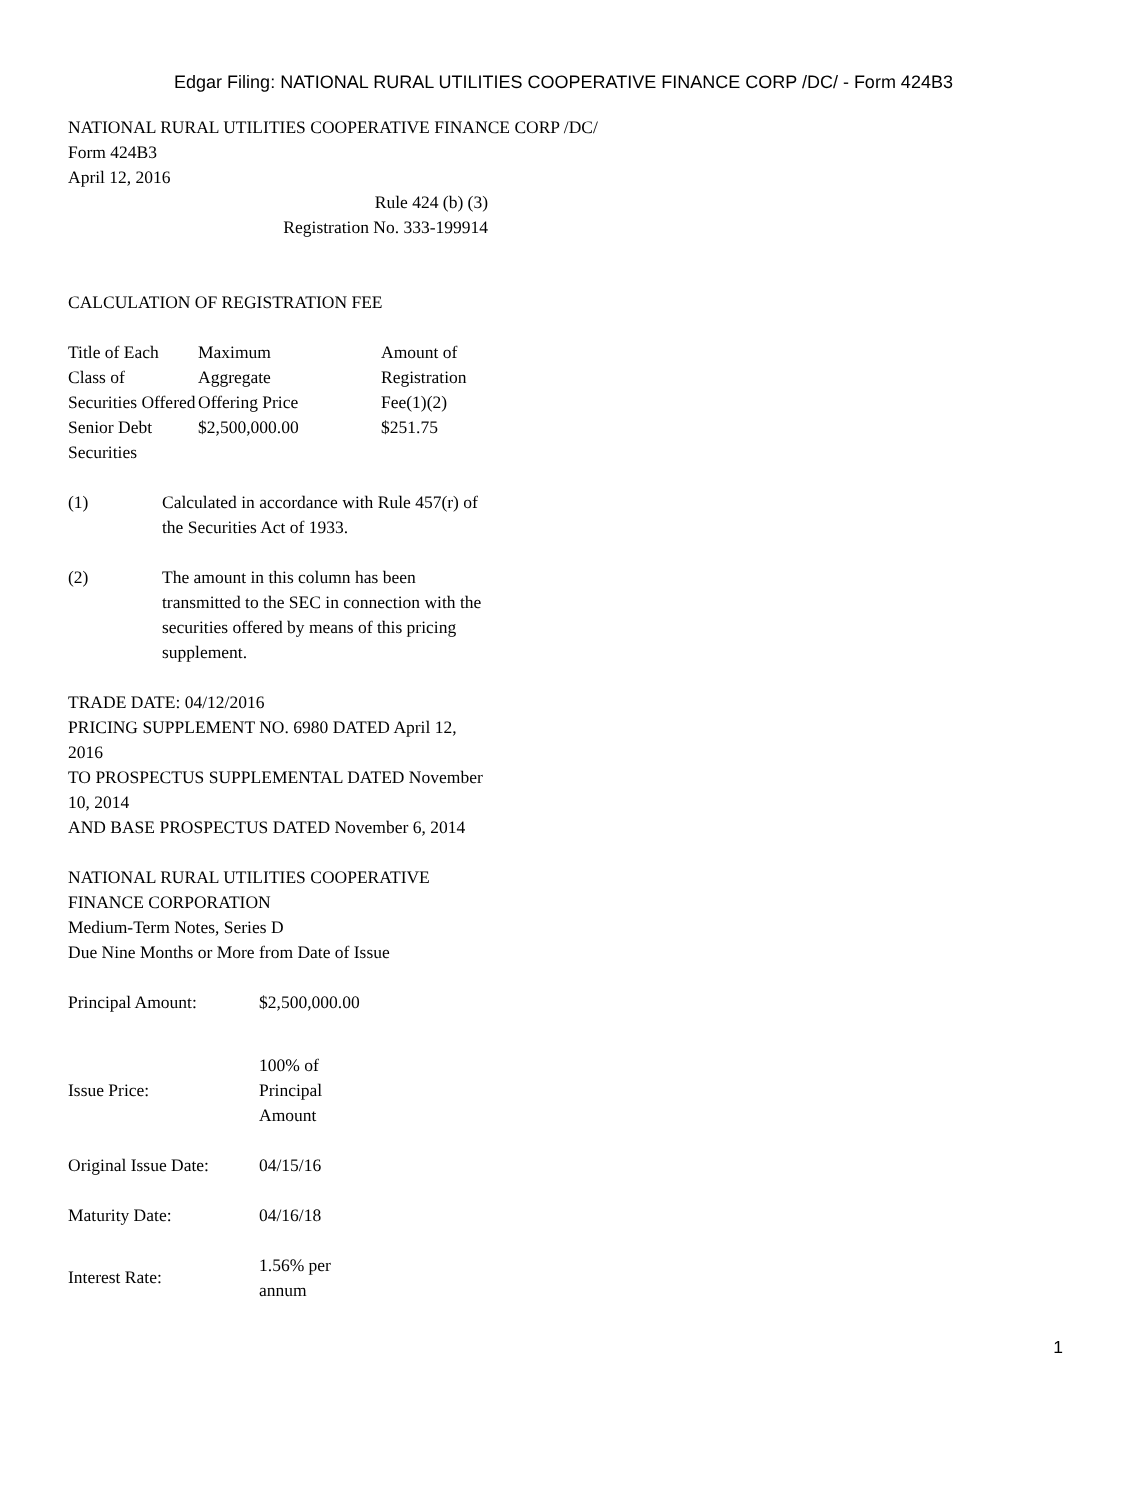Edgar Filing: NATIONAL RURAL UTILITIES COOPERATIVE FINANCE CORP /DC/ - Form 424B3
NATIONAL RURAL UTILITIES COOPERATIVE FINANCE CORP /DC/
Form 424B3
April 12, 2016
Rule 424 (b) (3)
Registration No. 333-199914
CALCULATION OF REGISTRATION FEE
| Title of Each Class of Securities Offered | Maximum Aggregate Offering Price | Amount of Registration Fee(1)(2) |
| Senior Debt Securities | $2,500,000.00 | $251.75 |
| (1) | Calculated in accordance with Rule 457(r) of the Securities Act of 1933. |
| (2) | The amount in this column has been transmitted to the SEC in connection with the securities offered by means of this pricing supplement. |
TRADE DATE: 04/12/2016
PRICING SUPPLEMENT NO. 6980 DATED April 12, 2016
TO PROSPECTUS SUPPLEMENTAL DATED November 10, 2014
AND BASE PROSPECTUS DATED November 6, 2014
NATIONAL RURAL UTILITIES COOPERATIVE FINANCE CORPORATION
Medium-Term Notes, Series D
Due Nine Months or More from Date of Issue
| Principal Amount: | $2,500,000.00 |
| Issue Price: | 100% of Principal Amount |
| Original Issue Date: | 04/15/16 |
| Maturity Date: | 04/16/18 |
| Interest Rate: | 1.56% per annum |
1